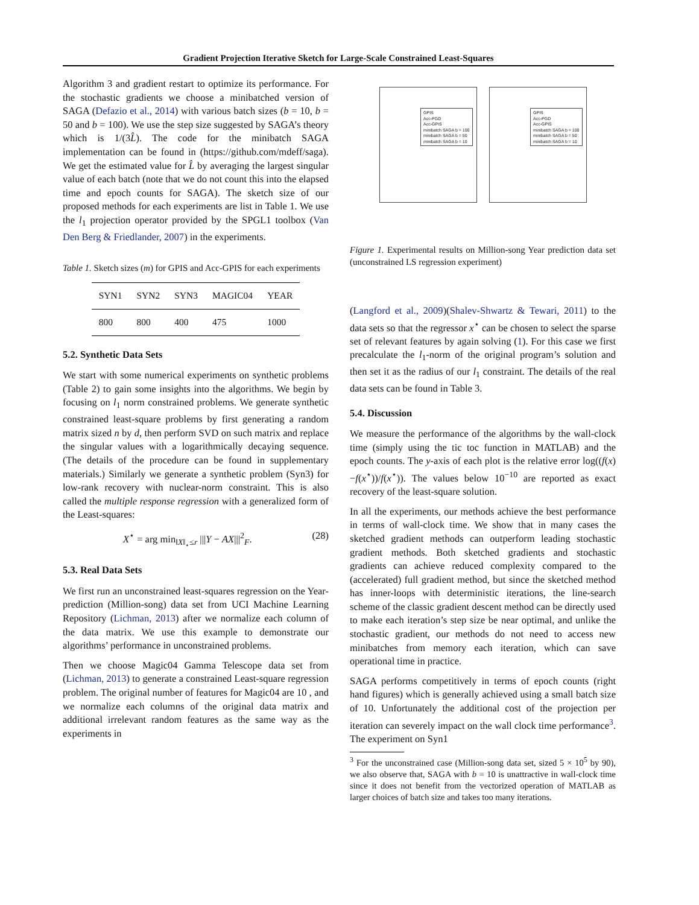Gradient Projection Iterative Sketch for Large-Scale Constrained Least-Squares
Algorithm 3 and gradient restart to optimize its performance. For the stochastic gradients we choose a minibatched version of SAGA (Defazio et al., 2014) with various batch sizes (b = 10, b = 50 and b = 100). We use the step size suggested by SAGA’s theory which is 1/(3L̂). The code for the minibatch SAGA implementation can be found in (https://github.com/mdeff/saga). We get the estimated value for L̂ by averaging the largest singular value of each batch (note that we do not count this into the elapsed time and epoch counts for SAGA). The sketch size of our proposed methods for each experiments are list in Table 1. We use the l<sub>1</sub> projection operator provided by the SPGL1 toolbox (Van Den Berg & Friedlander, 2007) in the experiments.
Table 1. Sketch sizes (m) for GPIS and Acc-GPIS for each experiments
| SYN1 | SYN2 | SYN3 | MAGIC04 | YEAR |
| --- | --- | --- | --- | --- |
| 800 | 800 | 400 | 475 | 1000 |
5.2. Synthetic Data Sets
We start with some numerical experiments on synthetic problems (Table 2) to gain some insights into the algorithms. We begin by focusing on l<sub>1</sub> norm constrained problems. We generate synthetic constrained least-square problems by first generating a random matrix sized n by d, then perform SVD on such matrix and replace the singular values with a logarithmically decaying sequence. (The details of the procedure can be found in supplementary materials.) Similarly we generate a synthetic problem (Syn3) for low-rank recovery with nuclear-norm constraint. This is also called the multiple response regression with a generalized form of the Least-squares:
X<sup>⋆</sup> = arg min<sub>‖X‖<sub>⋆</sub>≤r</sub> |||Y − AX|||<sup>2</sup><sub>F</sub>. (28)
5.3. Real Data Sets
We first run an unconstrained least-squares regression on the Year-prediction (Million-song) data set from UCI Machine Learning Repository (Lichman, 2013) after we normalize each column of the data matrix. We use this example to demonstrate our algorithms’ performance in unconstrained problems.
Then we choose Magic04 Gamma Telescope data set from (Lichman, 2013) to generate a constrained Least-square regression problem. The original number of features for Magic04 are 10 , and we normalize each columns of the original data matrix and additional irrelevant random features as the same way as the experiments in
GPIS
Acc-PGD
Acc-GPIS
minibatch SAGA b = 100
minibatch SAGA b = 50
minibatch SAGA b = 10
GPIS
Acc-PGD
Acc-GPIS
minibatch SAGA b = 100
minibatch SAGA b = 50
minibatch SAGA b = 10
Figure 1. Experimental results on Million-song Year prediction data set (unconstrained LS regression experiment)
(Langford et al., 2009)(Shalev-Shwartz & Tewari, 2011) to the data sets so that the regressor x<sup>⋆</sup> can be chosen to select the sparse set of relevant features by again solving (1). For this case we first precalculate the l<sub>1</sub>-norm of the original program’s solution and then set it as the radius of our l<sub>1</sub> constraint. The details of the real data sets can be found in Table 3.
5.4. Discussion
We measure the performance of the algorithms by the wall-clock time (simply using the tic toc function in MATLAB) and the epoch counts. The y-axis of each plot is the relative error log((f(x)−f(x<sup>⋆</sup>))/f(x<sup>⋆</sup>)). The values below 10<sup>−10</sup> are reported as exact recovery of the least-square solution.
In all the experiments, our methods achieve the best performance in terms of wall-clock time. We show that in many cases the sketched gradient methods can outperform leading stochastic gradient methods. Both sketched gradients and stochastic gradients can achieve reduced complexity compared to the (accelerated) full gradient method, but since the sketched method has inner-loops with deterministic iterations, the line-search scheme of the classic gradient descent method can be directly used to make each iteration’s step size be near optimal, and unlike the stochastic gradient, our methods do not need to access new minibatches from memory each iteration, which can save operational time in practice.
SAGA performs competitively in terms of epoch counts (right hand figures) which is generally achieved using a small batch size of 10. Unfortunately the additional cost of the projection per iteration can severely impact on the wall clock time performance<sup>3</sup>. The experiment on Syn1
<sup>3</sup> For the unconstrained case (Million-song data set, sized 5 × 10<sup>5</sup> by 90), we also observe that, SAGA with b = 10 is unattractive in wall-clock time since it does not benefit from the vectorized operation of MATLAB as larger choices of batch size and takes too many iterations.